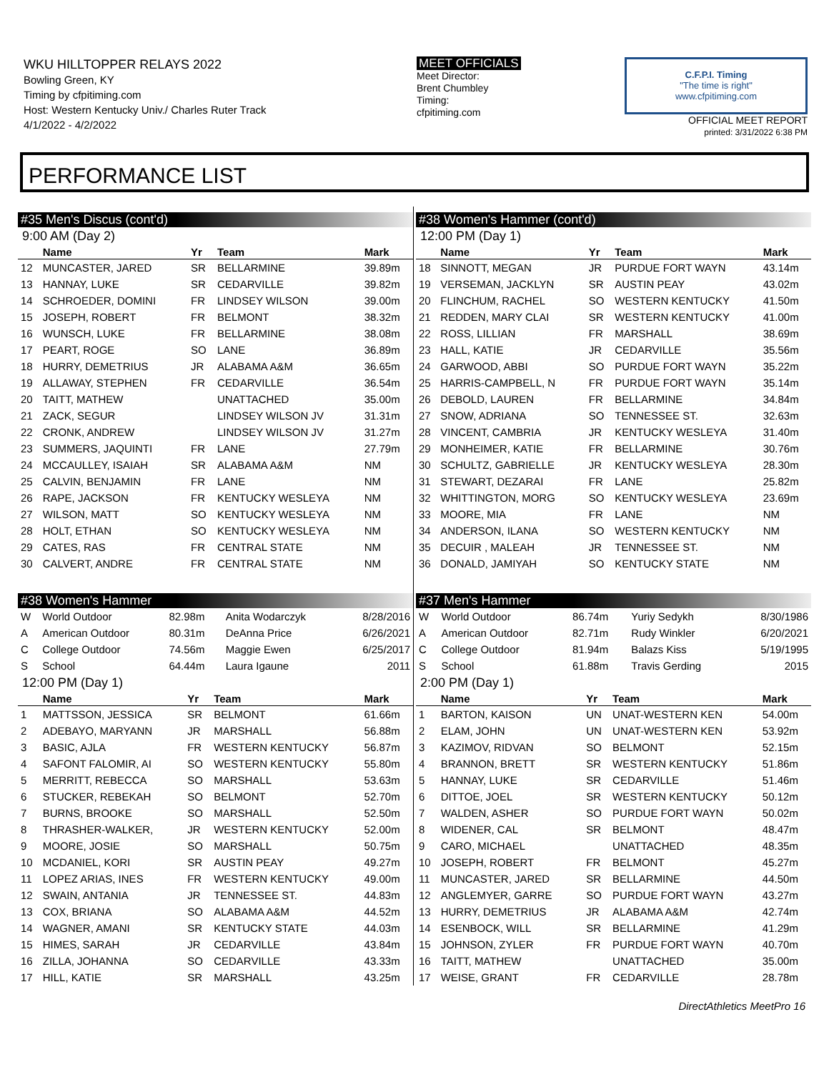WKU HILLTOPPER RELAYS 2022
Bowling Green, KY
Timing by cfpitiming.com
Host: Western Kentucky Univ./ Charles Ruter Track
4/1/2022 - 4/2/2022
MEET OFFICIALS
Meet Director:
Brent Chumbley
Timing:
cfpitiming.com
C.F.P.I. Timing
"The time is right"
www.cfpitiming.com
OFFICIAL MEET REPORT
printed: 3/31/2022 6:38 PM
PERFORMANCE LIST
#35 Men's Discus (cont'd)
9:00 AM (Day 2)
| | Name | Yr | Team | Mark |
| --- | --- | --- | --- | --- |
| 12 | MUNCASTER, JARED | SR | BELLARMINE | 39.89m |
| 13 | HANNAY, LUKE | SR | CEDARVILLE | 39.82m |
| 14 | SCHROEDER, DOMINI | FR | LINDSEY WILSON | 39.00m |
| 15 | JOSEPH, ROBERT | FR | BELMONT | 38.32m |
| 16 | WUNSCH, LUKE | FR | BELLARMINE | 38.08m |
| 17 | PEART, ROGE | SO | LANE | 36.89m |
| 18 | HURRY, DEMETRIUS | JR | ALABAMA A&M | 36.65m |
| 19 | ALLAWAY, STEPHEN | FR | CEDARVILLE | 36.54m |
| 20 | TAITT, MATHEW | | UNATTACHED | 35.00m |
| 21 | ZACK, SEGUR | | LINDSEY WILSON JV | 31.31m |
| 22 | CRONK, ANDREW | | LINDSEY WILSON JV | 31.27m |
| 23 | SUMMERS, JAQUINTI | FR | LANE | 27.79m |
| 24 | MCCAULLEY, ISAIAH | SR | ALABAMA A&M | NM |
| 25 | CALVIN, BENJAMIN | FR | LANE | NM |
| 26 | RAPE, JACKSON | FR | KENTUCKY WESLEYA | NM |
| 27 | WILSON, MATT | SO | KENTUCKY WESLEYA | NM |
| 28 | HOLT, ETHAN | SO | KENTUCKY WESLEYA | NM |
| 29 | CATES, RAS | FR | CENTRAL STATE | NM |
| 30 | CALVERT, ANDRE | FR | CENTRAL STATE | NM |
#38 Women's Hammer
| W | World Outdoor | 82.98m | Anita Wodarczyk | 8/28/2016 |
| A | American Outdoor | 80.31m | DeAnna Price | 6/26/2021 |
| C | College Outdoor | 74.56m | Maggie Ewen | 6/25/2017 |
| S | School | 64.44m | Laura Igaune | 2011 |
12:00 PM (Day 1)
| | Name | Yr | Team | Mark |
| --- | --- | --- | --- | --- |
| 1 | MATTSSON, JESSICA | SR | BELMONT | 61.66m |
| 2 | ADEBAYO, MARYANN | JR | MARSHALL | 56.88m |
| 3 | BASIC, AJLA | FR | WESTERN KENTUCKY | 56.87m |
| 4 | SAFONT FALOMIR, AI | SO | WESTERN KENTUCKY | 55.80m |
| 5 | MERRITT, REBECCA | SO | MARSHALL | 53.63m |
| 6 | STUCKER, REBEKAH | SO | BELMONT | 52.70m |
| 7 | BURNS, BROOKE | SO | MARSHALL | 52.50m |
| 8 | THRASHER-WALKER, | JR | WESTERN KENTUCKY | 52.00m |
| 9 | MOORE, JOSIE | SO | MARSHALL | 50.75m |
| 10 | MCDANIEL, KORI | SR | AUSTIN PEAY | 49.27m |
| 11 | LOPEZ ARIAS, INES | FR | WESTERN KENTUCKY | 49.00m |
| 12 | SWAIN, ANTANIA | JR | TENNESSEE ST. | 44.83m |
| 13 | COX, BRIANA | SO | ALABAMA A&M | 44.52m |
| 14 | WAGNER, AMANI | SR | KENTUCKY STATE | 44.03m |
| 15 | HIMES, SARAH | JR | CEDARVILLE | 43.84m |
| 16 | ZILLA, JOHANNA | SO | CEDARVILLE | 43.33m |
| 17 | HILL, KATIE | SR | MARSHALL | 43.25m |
#38 Women's Hammer (cont'd)
12:00 PM (Day 1)
| | Name | Yr | Team | Mark |
| --- | --- | --- | --- | --- |
| 18 | SINNOTT, MEGAN | JR | PURDUE FORT WAYN | 43.14m |
| 19 | VERSEMAN, JACKLYN | SR | AUSTIN PEAY | 43.02m |
| 20 | FLINCHUM, RACHEL | SO | WESTERN KENTUCKY | 41.50m |
| 21 | REDDEN, MARY CLAI | SR | WESTERN KENTUCKY | 41.00m |
| 22 | ROSS, LILLIAN | FR | MARSHALL | 38.69m |
| 23 | HALL, KATIE | JR | CEDARVILLE | 35.56m |
| 24 | GARWOOD, ABBI | SO | PURDUE FORT WAYN | 35.22m |
| 25 | HARRIS-CAMPBELL, N | FR | PURDUE FORT WAYN | 35.14m |
| 26 | DEBOLD, LAUREN | FR | BELLARMINE | 34.84m |
| 27 | SNOW, ADRIANA | SO | TENNESSEE ST. | 32.63m |
| 28 | VINCENT, CAMBRIA | JR | KENTUCKY WESLEYA | 31.40m |
| 29 | MONHEIMER, KATIE | FR | BELLARMINE | 30.76m |
| 30 | SCHULTZ, GABRIELLE | JR | KENTUCKY WESLEYA | 28.30m |
| 31 | STEWART, DEZARAI | FR | LANE | 25.82m |
| 32 | WHITTINGTON, MORG | SO | KENTUCKY WESLEYA | 23.69m |
| 33 | MOORE, MIA | FR | LANE | NM |
| 34 | ANDERSON, ILANA | SO | WESTERN KENTUCKY | NM |
| 35 | DECUIR , MALEAH | JR | TENNESSEE ST. | NM |
| 36 | DONALD, JAMIYAH | SO | KENTUCKY STATE | NM |
#37 Men's Hammer
| W | World Outdoor | 86.74m | Yuriy Sedykh | 8/30/1986 |
| A | American Outdoor | 82.71m | Rudy Winkler | 6/20/2021 |
| C | College Outdoor | 81.94m | Balazs Kiss | 5/19/1995 |
| S | School | 61.88m | Travis Gerding | 2015 |
2:00 PM (Day 1)
| | Name | Yr | Team | Mark |
| --- | --- | --- | --- | --- |
| 1 | BARTON, KAISON | UN | UNAT-WESTERN KEN | 54.00m |
| 2 | ELAM, JOHN | UN | UNAT-WESTERN KEN | 53.92m |
| 3 | KAZIMOV, RIDVAN | SO | BELMONT | 52.15m |
| 4 | BRANNON, BRETT | SR | WESTERN KENTUCKY | 51.86m |
| 5 | HANNAY, LUKE | SR | CEDARVILLE | 51.46m |
| 6 | DITTOE, JOEL | SR | WESTERN KENTUCKY | 50.12m |
| 7 | WALDEN, ASHER | SO | PURDUE FORT WAYN | 50.02m |
| 8 | WIDENER, CAL | SR | BELMONT | 48.47m |
| 9 | CARO, MICHAEL | | UNATTACHED | 48.35m |
| 10 | JOSEPH, ROBERT | FR | BELMONT | 45.27m |
| 11 | MUNCASTER, JARED | SR | BELLARMINE | 44.50m |
| 12 | ANGLEMYER, GARRE | SO | PURDUE FORT WAYN | 43.27m |
| 13 | HURRY, DEMETRIUS | JR | ALABAMA A&M | 42.74m |
| 14 | ESENBOCK, WILL | SR | BELLARMINE | 41.29m |
| 15 | JOHNSON, ZYLER | FR | PURDUE FORT WAYN | 40.70m |
| 16 | TAITT, MATHEW | | UNATTACHED | 35.00m |
| 17 | WEISE, GRANT | FR | CEDARVILLE | 28.78m |
DirectAthletics MeetPro 16